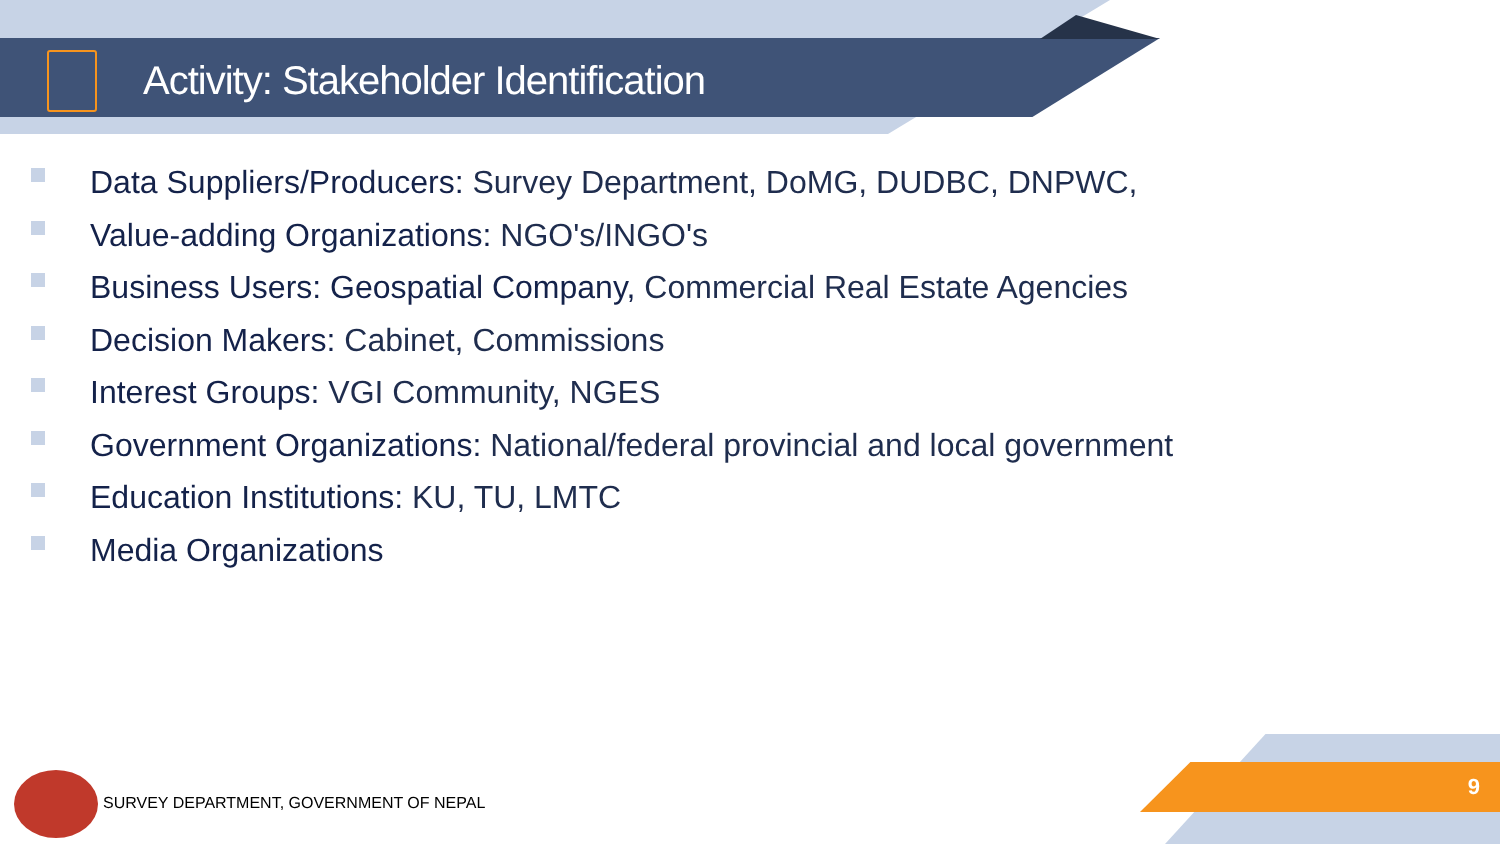Activity: Stakeholder Identification
Data Suppliers/Producers: Survey Department, DoMG, DUDBC, DNPWC,
Value-adding Organizations: NGO's/INGO's
Business Users: Geospatial Company, Commercial Real Estate Agencies
Decision Makers: Cabinet, Commissions
Interest Groups: VGI Community, NGES
Government Organizations: National/federal provincial and local government
Education Institutions: KU, TU, LMTC
Media Organizations
SURVEY DEPARTMENT, GOVERNMENT OF NEPAL
9